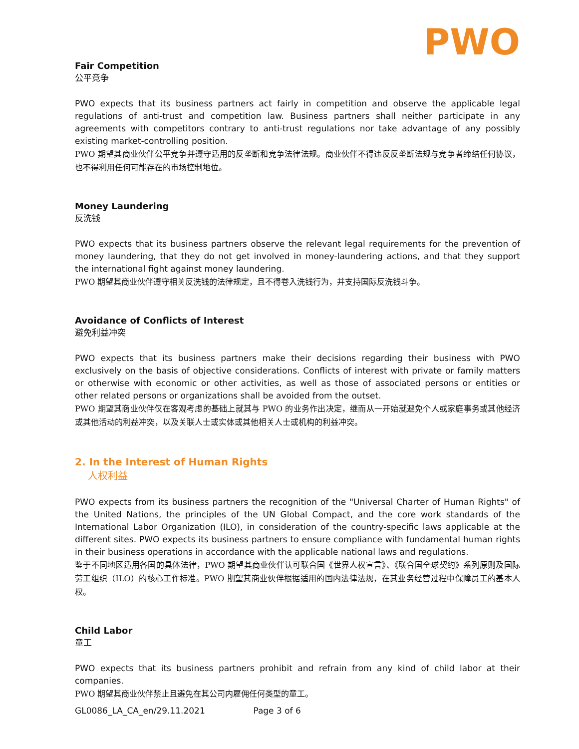PWO
Fair Competition
公平竞争
PWO expects that its business partners act fairly in competition and observe the applicable legal regulations of anti-trust and competition law. Business partners shall neither participate in any agreements with competitors contrary to anti-trust regulations nor take advantage of any possibly existing market-controlling position.
PWO 期望其商业伙伴公平竞争并遵守适用的反垄断和竞争法律法规。商业伙伴不得违反反垄断法规与竞争者缔结任何协议，也不得利用任何可能存在的市场控制地位。
Money Laundering
反洗钱
PWO expects that its business partners observe the relevant legal requirements for the prevention of money laundering, that they do not get involved in money-laundering actions, and that they support the international fight against money laundering.
PWO 期望其商业伙伴遵守相关反洗钱的法律规定，且不得卷入洗钱行为，并支持国际反洗钱斗争。
Avoidance of Conflicts of Interest
避免利益冲突
PWO expects that its business partners make their decisions regarding their business with PWO exclusively on the basis of objective considerations. Conflicts of interest with private or family matters or otherwise with economic or other activities, as well as those of associated persons or entities or other related persons or organizations shall be avoided from the outset.
PWO 期望其商业伙伴仅在客观考虑的基础上就其与 PWO 的业务作出决定，继而从一开始就避免个人或家庭事务或其他经济或其他活动的利益冲突，以及关联人士或实体或其他相关人士或机构的利益冲突。
2. In the Interest of Human Rights
人权利益
PWO expects from its business partners the recognition of the "Universal Charter of Human Rights" of the United Nations, the principles of the UN Global Compact, and the core work standards of the International Labor Organization (ILO), in consideration of the country-specific laws applicable at the different sites. PWO expects its business partners to ensure compliance with fundamental human rights in their business operations in accordance with the applicable national laws and regulations.
鉴于不同地区适用各国的具体法律，PWO 期望其商业伙伴认可联合国《世界人权宣言》、《联合国全球契约》系列原则及国际劳工组织（ILO）的核心工作标准。PWO 期望其商业伙伴根据适用的国内法律法规，在其业务经营过程中保障员工的基本人权。
Child Labor
童工
PWO expects that its business partners prohibit and refrain from any kind of child labor at their companies.
PWO 期望其商业伙伴禁止且避免在其公司内雇佣任何类型的童工。
GL0086_LA_CA_en/29.11.2021 Page 3 of 6